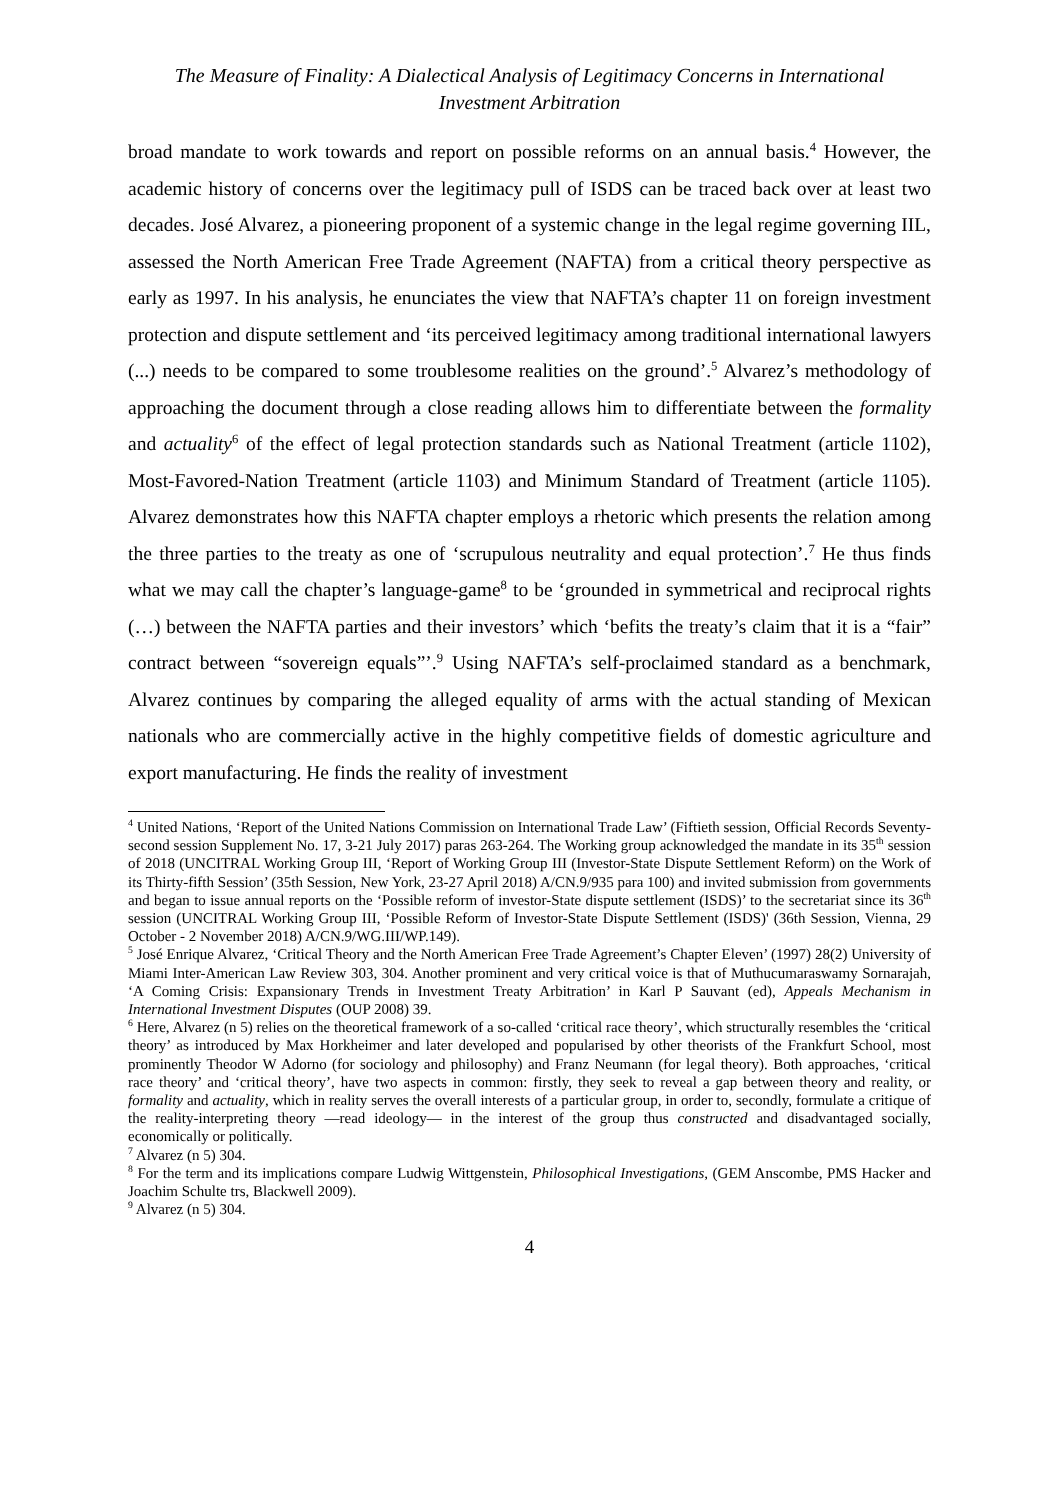The Measure of Finality: A Dialectical Analysis of Legitimacy Concerns in International
Investment Arbitration
broad mandate to work towards and report on possible reforms on an annual basis.<sup>4</sup> However, the academic history of concerns over the legitimacy pull of ISDS can be traced back over at least two decades. José Alvarez, a pioneering proponent of a systemic change in the legal regime governing IIL, assessed the North American Free Trade Agreement (NAFTA) from a critical theory perspective as early as 1997. In his analysis, he enunciates the view that NAFTA’s chapter 11 on foreign investment protection and dispute settlement and ‘its perceived legitimacy among traditional international lawyers (...) needs to be compared to some troublesome realities on the ground’.<sup>5</sup> Alvarez’s methodology of approaching the document through a close reading allows him to differentiate between the formality and actuality<sup>6</sup> of the effect of legal protection standards such as National Treatment (article 1102), Most-Favored-Nation Treatment (article 1103) and Minimum Standard of Treatment (article 1105). Alvarez demonstrates how this NAFTA chapter employs a rhetoric which presents the relation among the three parties to the treaty as one of ‘scrupulous neutrality and equal protection’.<sup>7</sup> He thus finds what we may call the chapter’s language-game<sup>8</sup> to be ‘grounded in symmetrical and reciprocal rights (…) between the NAFTA parties and their investors’ which ‘befits the treaty’s claim that it is a “fair” contract between “sovereign equals”’.<sup>9</sup> Using NAFTA’s self-proclaimed standard as a benchmark, Alvarez continues by comparing the alleged equality of arms with the actual standing of Mexican nationals who are commercially active in the highly competitive fields of domestic agriculture and export manufacturing. He finds the reality of investment
<sup>4</sup> United Nations, ‘Report of the United Nations Commission on International Trade Law’ (Fiftieth session, Official Records Seventy-second session Supplement No. 17, 3-21 July 2017) paras 263-264. The Working group acknowledged the mandate in its 35<sup>th</sup> session of 2018 (UNCITRAL Working Group III, ‘Report of Working Group III (Investor-State Dispute Settlement Reform) on the Work of its Thirty-fifth Session’ (35th Session, New York, 23-27 April 2018) A/CN.9/935 para 100) and invited submission from governments and began to issue annual reports on the ‘Possible reform of investor-State dispute settlement (ISDS)’ to the secretariat since its 36<sup>th</sup> session (UNCITRAL Working Group III, ‘Possible Reform of Investor-State Dispute Settlement (ISDS)' (36th Session, Vienna, 29 October - 2 November 2018) A/CN.9/WG.III/WP.149).
<sup>5</sup> José Enrique Alvarez, ‘Critical Theory and the North American Free Trade Agreement’s Chapter Eleven’ (1997) 28(2) University of Miami Inter-American Law Review 303, 304. Another prominent and very critical voice is that of Muthucumaraswamy Sornarajah, ‘A Coming Crisis: Expansionary Trends in Investment Treaty Arbitration’ in Karl P Sauvant (ed), Appeals Mechanism in International Investment Disputes (OUP 2008) 39.
<sup>6</sup> Here, Alvarez (n 5) relies on the theoretical framework of a so-called ‘critical race theory’, which structurally resembles the ‘critical theory’ as introduced by Max Horkheimer and later developed and popularised by other theorists of the Frankfurt School, most prominently Theodor W Adorno (for sociology and philosophy) and Franz Neumann (for legal theory). Both approaches, ‘critical race theory’ and ‘critical theory’, have two aspects in common: firstly, they seek to reveal a gap between theory and reality, or formality and actuality, which in reality serves the overall interests of a particular group, in order to, secondly, formulate a critique of the reality-interpreting theory —read ideology— in the interest of the group thus constructed and disadvantaged socially, economically or politically.
<sup>7</sup> Alvarez (n 5) 304.
<sup>8</sup> For the term and its implications compare Ludwig Wittgenstein, Philosophical Investigations, (GEM Anscombe, PMS Hacker and Joachim Schulte trs, Blackwell 2009).
<sup>9</sup> Alvarez (n 5) 304.
4